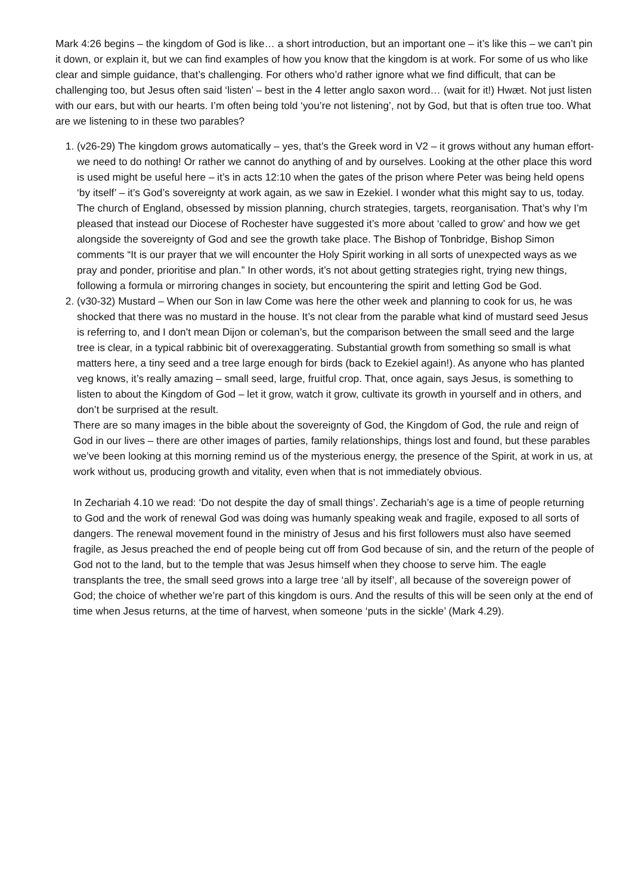Mark 4:26 begins – the kingdom of God is like… a short introduction, but an important one – it’s like this – we can’t pin it down, or explain it, but we can find examples of how you know that the kingdom is at work. For some of us who like clear and simple guidance, that’s challenging. For others who’d rather ignore what we find difficult, that can be challenging too, but Jesus often said ‘listen’ – best in the 4 letter anglo saxon word… (wait for it!) Hwæt. Not just listen with our ears, but with our hearts. I’m often being told ‘you’re not listening’, not by God, but that is often true too. What are we listening to in these two parables?
1. (v26-29) The kingdom grows automatically – yes, that’s the Greek word in V2 – it grows without any human effort-we need to do nothing! Or rather we cannot do anything of and by ourselves. Looking at the other place this word is used might be useful here – it’s in acts 12:10 when the gates of the prison where Peter was being held opens ‘by itself’ – it’s God’s sovereignty at work again, as we saw in Ezekiel. I wonder what this might say to us, today. The church of England, obsessed by mission planning, church strategies, targets, reorganisation. That’s why I’m pleased that instead our Diocese of Rochester have suggested it’s more about ‘called to grow’ and how we get alongside the sovereignty of God and see the growth take place. The Bishop of Tonbridge, Bishop Simon comments “It is our prayer that we will encounter the Holy Spirit working in all sorts of unexpected ways as we pray and ponder, prioritise and plan.” In other words, it’s not about getting strategies right, trying new things, following a formula or mirroring changes in society, but encountering the spirit and letting God be God.
2. (v30-32) Mustard – When our Son in law Come was here the other week and planning to cook for us, he was shocked that there was no mustard in the house. It’s not clear from the parable what kind of mustard seed Jesus is referring to, and I don’t mean Dijon or coleman’s, but the comparison between the small seed and the large tree is clear, in a typical rabbinic bit of overexaggerating. Substantial growth from something so small is what matters here, a tiny seed and a tree large enough for birds (back to Ezekiel again!). As anyone who has planted veg knows, it’s really amazing – small seed, large, fruitful crop. That, once again, says Jesus, is something to listen to about the Kingdom of God – let it grow, watch it grow, cultivate its growth in yourself and in others, and don’t be surprised at the result.
There are so many images in the bible about the sovereignty of God, the Kingdom of God, the rule and reign of God in our lives – there are other images of parties, family relationships, things lost and found, but these parables we’ve been looking at this morning remind us of the mysterious energy, the presence of the Spirit, at work in us, at work without us, producing growth and vitality, even when that is not immediately obvious.
In Zechariah 4.10 we read: ‘Do not despite the day of small things’. Zechariah’s age is a time of people returning to God and the work of renewal God was doing was humanly speaking weak and fragile, exposed to all sorts of dangers. The renewal movement found in the ministry of Jesus and his first followers must also have seemed fragile, as Jesus preached the end of people being cut off from God because of sin, and the return of the people of God not to the land, but to the temple that was Jesus himself when they choose to serve him. The eagle transplants the tree, the small seed grows into a large tree ‘all by itself’, all because of the sovereign power of God; the choice of whether we’re part of this kingdom is ours. And the results of this will be seen only at the end of time when Jesus returns, at the time of harvest, when someone ‘puts in the sickle’ (Mark 4.29).